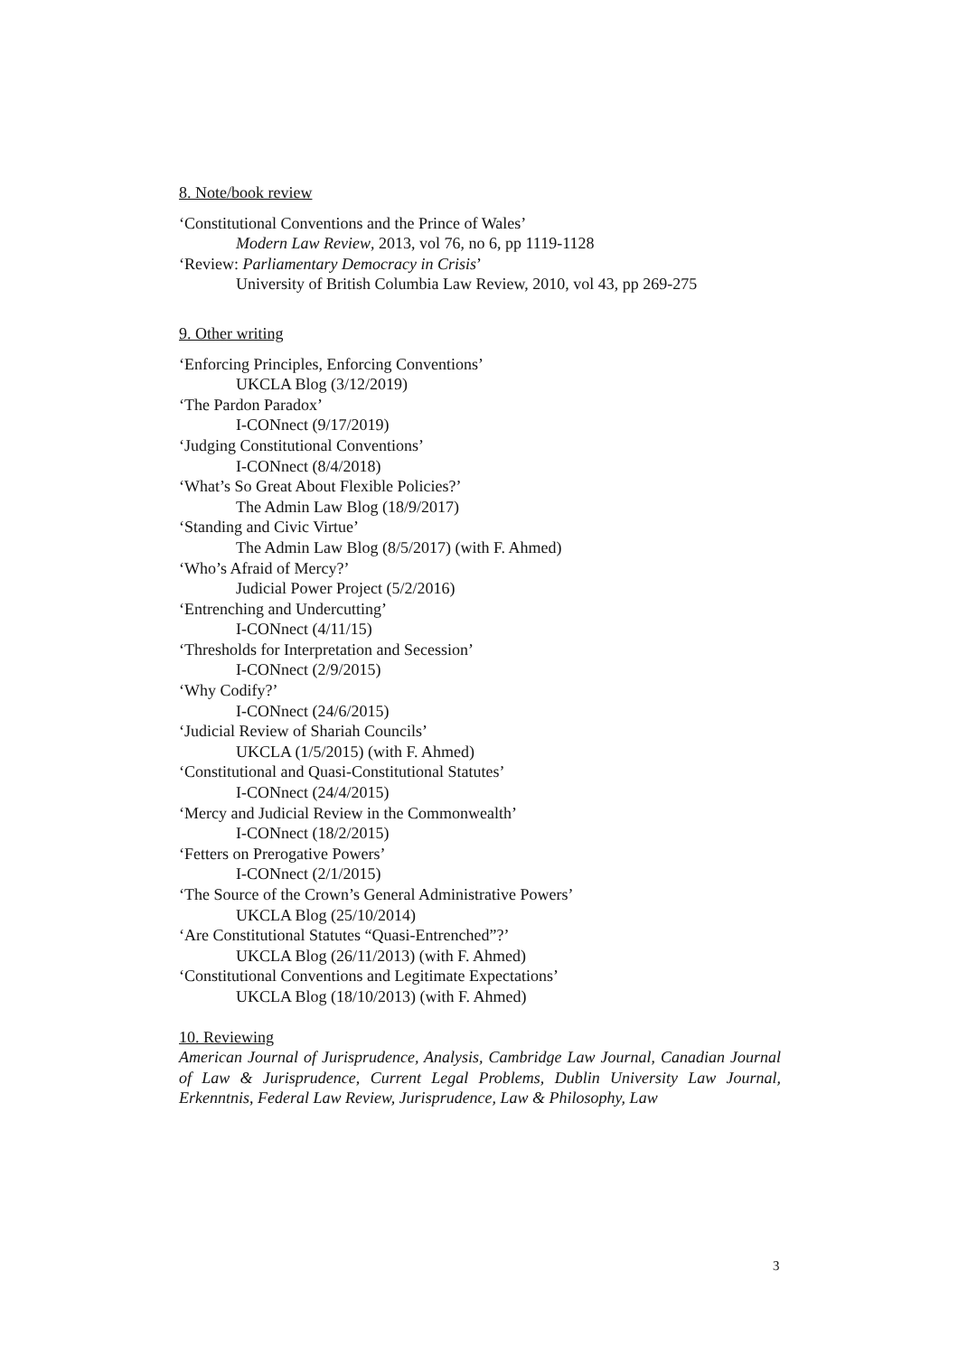8. Note/book review
‘Constitutional Conventions and the Prince of Wales’
Modern Law Review, 2013, vol 76, no 6, pp 1119-1128
‘Review: Parliamentary Democracy in Crisis’
University of British Columbia Law Review, 2010, vol 43, pp 269-275
9. Other writing
‘Enforcing Principles, Enforcing Conventions’
UKCLA Blog (3/12/2019)
‘The Pardon Paradox’
I-CONnect (9/17/2019)
‘Judging Constitutional Conventions’
I-CONnect (8/4/2018)
‘What’s So Great About Flexible Policies?’
The Admin Law Blog (18/9/2017)
‘Standing and Civic Virtue’
The Admin Law Blog (8/5/2017) (with F. Ahmed)
‘Who’s Afraid of Mercy?’
Judicial Power Project (5/2/2016)
‘Entrenching and Undercutting’
I-CONnect (4/11/15)
‘Thresholds for Interpretation and Secession’
I-CONnect (2/9/2015)
‘Why Codify?’
I-CONnect (24/6/2015)
‘Judicial Review of Shariah Councils’
UKCLA (1/5/2015) (with F. Ahmed)
‘Constitutional and Quasi-Constitutional Statutes’
I-CONnect (24/4/2015)
‘Mercy and Judicial Review in the Commonwealth’
I-CONnect (18/2/2015)
‘Fetters on Prerogative Powers’
I-CONnect (2/1/2015)
‘The Source of the Crown’s General Administrative Powers’
UKCLA Blog (25/10/2014)
‘Are Constitutional Statutes “Quasi-Entrenched”?’
UKCLA Blog (26/11/2013) (with F. Ahmed)
‘Constitutional Conventions and Legitimate Expectations’
UKCLA Blog (18/10/2013) (with F. Ahmed)
10. Reviewing
American Journal of Jurisprudence, Analysis, Cambridge Law Journal, Canadian Journal of Law & Jurisprudence, Current Legal Problems, Dublin University Law Journal, Erkenntnis, Federal Law Review, Jurisprudence, Law & Philosophy, Law
3